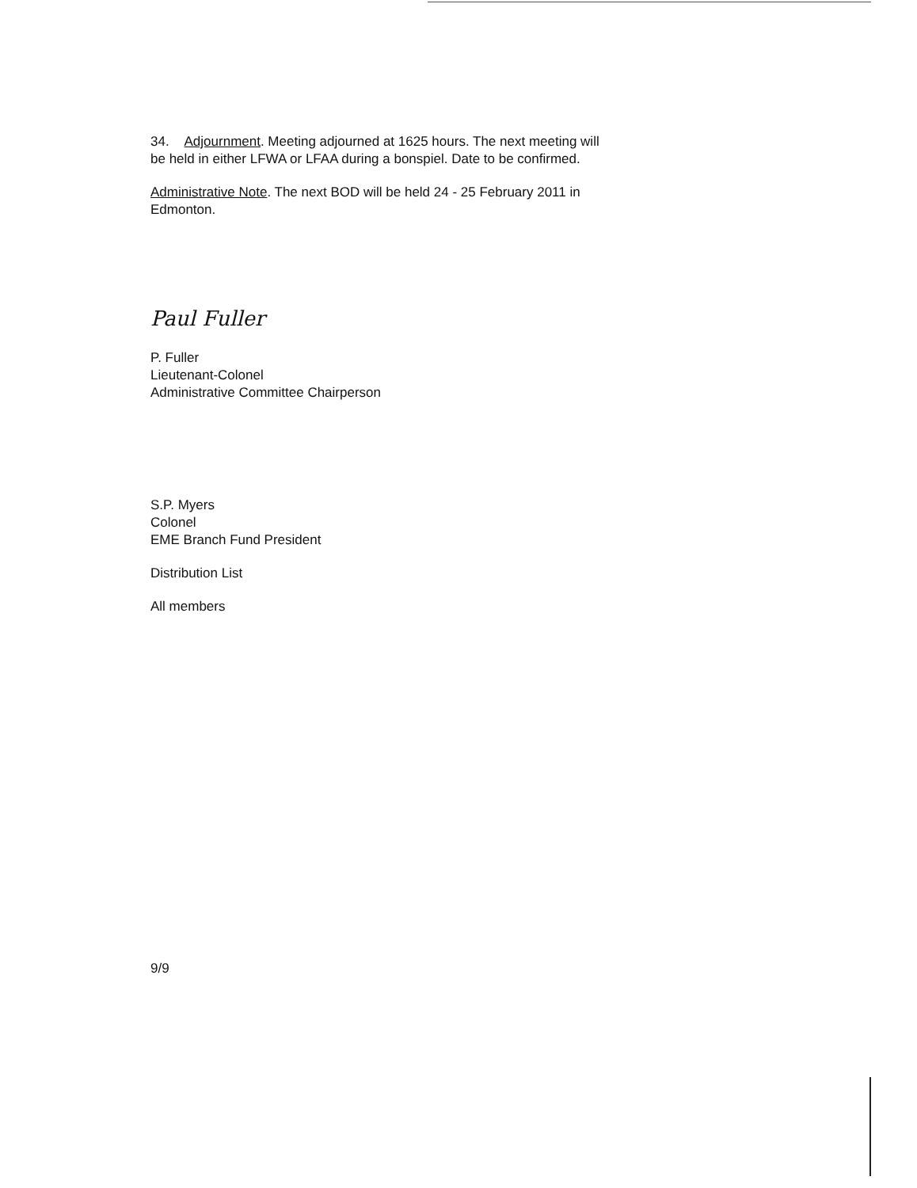34. Adjournment. Meeting adjourned at 1625 hours. The next meeting will be held in either LFWA or LFAA during a bonspiel. Date to be confirmed.
Administrative Note. The next BOD will be held 24 - 25 February 2011 in Edmonton.
Paul Fuller
P. Fuller
Lieutenant-Colonel
Administrative Committee Chairperson
S.P. Myers
Colonel
EME Branch Fund President
Distribution List
All members
9/9